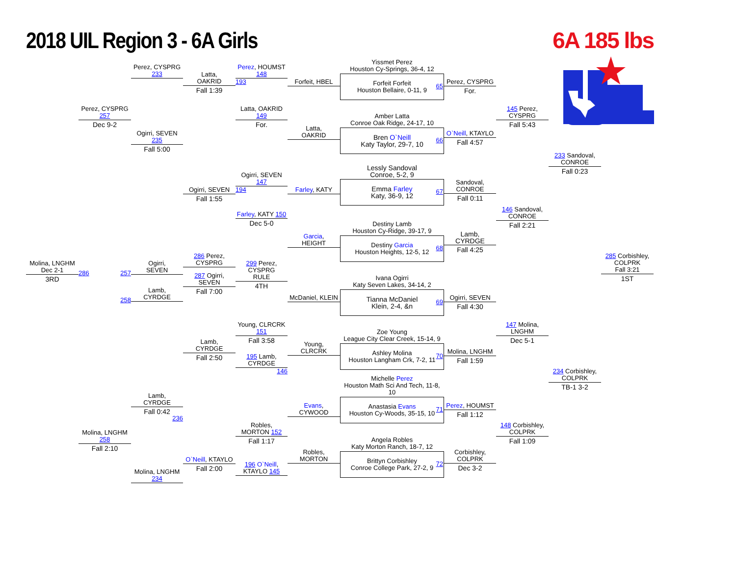2018 UIL Region 3 - 6A Girls 6A 185 lbs
Molina, LNGHM
Dec 2-1
3RD
Perez, CYSPRG 257
Dec 9-2
286
257
258
Molina, LNGHM 258
Fall 2:10
Perez, CYSPRG 233
Ogirri, SEVEN 235
Fall 5:00
Ogirri,
SEVEN
Lamb,
CYRDGE
Lamb,
CYRDGE
Fall 0:42
236
Molina, LNGHM 234
Latta,
OAKRID
Fall 1:39
Ogirri, SEVEN
Fall 1:55
286 Perez, CYSPRG
287 Ogirri,
SEVEN
Fall 7:00
Lamb,
CYRDGE
Fall 2:50
O`Neill, KTAYLO
Fall 2:00
Perez, HOUMST 148
193
Latta, OAKRID 149
For.
Ogirri, SEVEN 147
194
Farley, KATY 150
Dec 5-0
299 Perez, CYSPRG
RULE
4TH
Young, CLRCRK 151
Fall 3:58
195 Lamb,
CYRDGE
146
Robles,
MORTON 152
Fall 1:17
196 O`Neill,
KTAYLO 145
Forfeit, HBEL
Latta,
OAKRID
Farley, KATY
Garcia,
HEIGHT
McDaniel, KLEIN
Young,
CLRCRK
Evans, CYWOOD
Robles,
MORTON
Yissmet Perez
Houston Cy-Springs, 36-4, 12
Forfeit Forfeit
Houston Bellaire, 0-11, 9
65
Amber Latta
Conroe Oak Ridge, 24-17, 10
Bren O`Neill
Katy Taylor, 29-7, 10
66
Lessly Sandoval
Conroe, 5-2, 9
Emma Farley
Katy, 36-9, 12
67
Destiny Lamb
Houston Cy-Ridge, 39-17, 9
Destiny Garcia
Houston Heights, 12-5, 12
68
Ivana Ogirri
Katy Seven Lakes, 34-14, 2
Tianna McDaniel
Klein, 2-4, &n
69
Zoe Young
League City Clear Creek, 15-14, 9
Ashley Molina
Houston Langham Crk, 7-2, 11
70
Michelle Perez
Houston Math Sci And Tech, 11-8,
10
Anastasia Evans
Houston Cy-Woods, 35-15, 10
71
Angela Robles
Katy Morton Ranch, 18-7, 12
Brittyn Corbishley
Conroe College Park, 27-2, 9
72
Perez, CYSPRG
For.
O`Neill, KTAYLO
Fall 4:57
Sandoval,
CONROE
Fall 0:11
Lamb,
CYRDGE
Fall 4:25
Ogirri, SEVEN
Fall 4:30
Molina, LNGHM
Fall 1:59
Perez, HOUMST
Fall 1:12
Corbishley,
COLPRK
Dec 3-2
145 Perez, CYSPRG
Fall 5:43
146 Sandoval,
CONROE
Fall 2:21
147 Molina, LNGHM
Dec 5-1
148 Corbishley,
COLPRK
Fall 1:09
233 Sandoval,
CONROE
Fall 0:23
234 Corbishley,
COLPRK
TB-1 3-2
285 Corbishley,
COLPRK
Fall 3:21
1ST